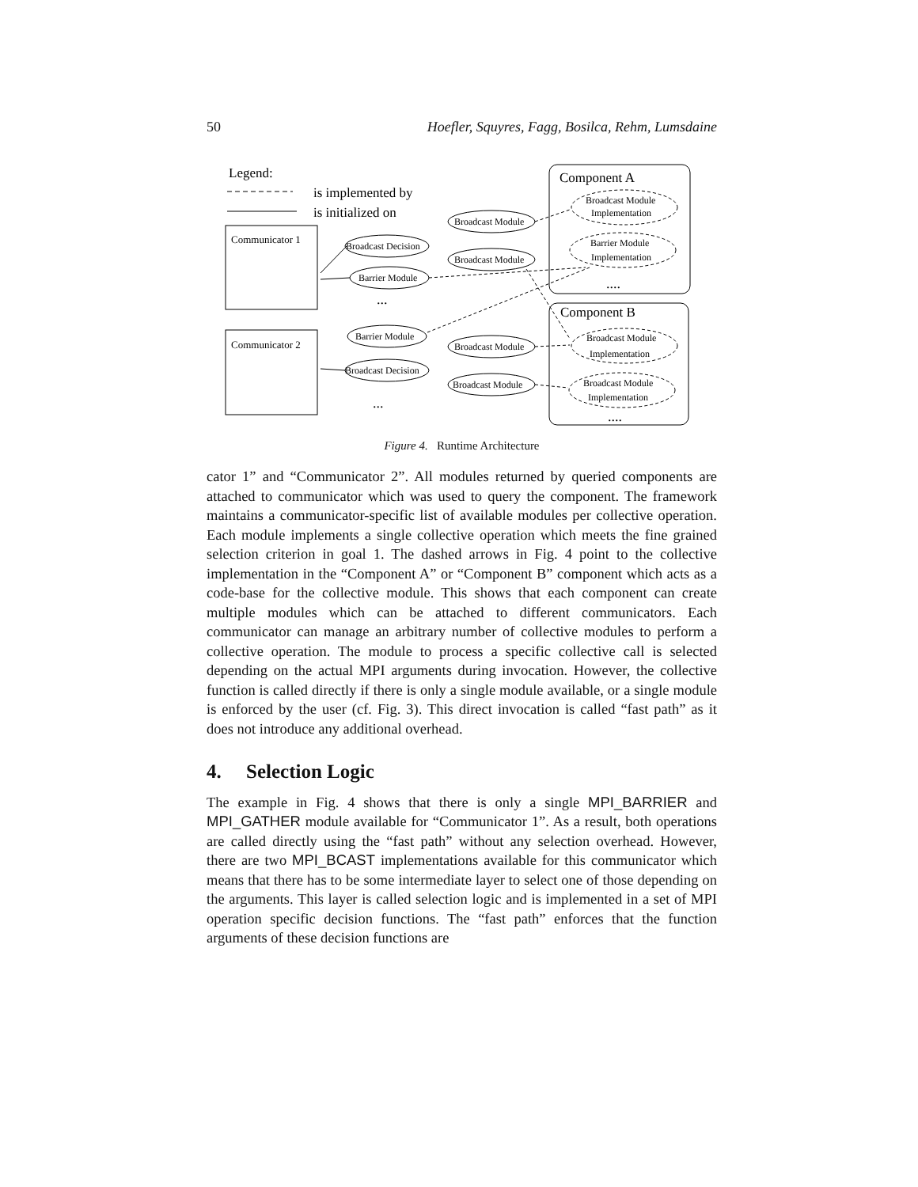50 Hoefler, Squyres, Fagg, Bosilca, Rehm, Lumsdaine
Legend:
is implemented by
is initialized on
Communicator 1
Communicator 2
Component A
Component B
Broadcast Module
Broadcast Decision
Broadcast Module
Barrier Module
Barrier Module
Broadcast Module
Broadcast Decision
Broadcast Module
Broadcast Module
Implementation
Barrier Module
Implementation
Broadcast Module
Implementation
Broadcast Module
Implementation
...
...
....
....
Figure 4. Runtime Architecture
cator 1” and “Communicator 2”. All modules returned by queried components are attached to communicator which was used to query the component. The framework maintains a communicator-specific list of available modules per collective operation. Each module implements a single collective operation which meets the fine grained selection criterion in goal 1. The dashed arrows in Fig. 4 point to the collective implementation in the “Component A” or “Component B” component which acts as a code-base for the collective module. This shows that each component can create multiple modules which can be attached to different communicators. Each communicator can manage an arbitrary number of collective modules to perform a collective operation. The module to process a specific collective call is selected depending on the actual MPI arguments during invocation. However, the collective function is called directly if there is only a single module available, or a single module is enforced by the user (cf. Fig. 3). This direct invocation is called “fast path” as it does not introduce any additional overhead.
4. Selection Logic
The example in Fig. 4 shows that there is only a single MPI_BARRIER and MPI_GATHER module available for “Communicator 1”. As a result, both operations are called directly using the “fast path” without any selection overhead. However, there are two MPI_BCAST implementations available for this communicator which means that there has to be some intermediate layer to select one of those depending on the arguments. This layer is called selection logic and is implemented in a set of MPI operation specific decision functions. The “fast path” enforces that the function arguments of these decision functions are